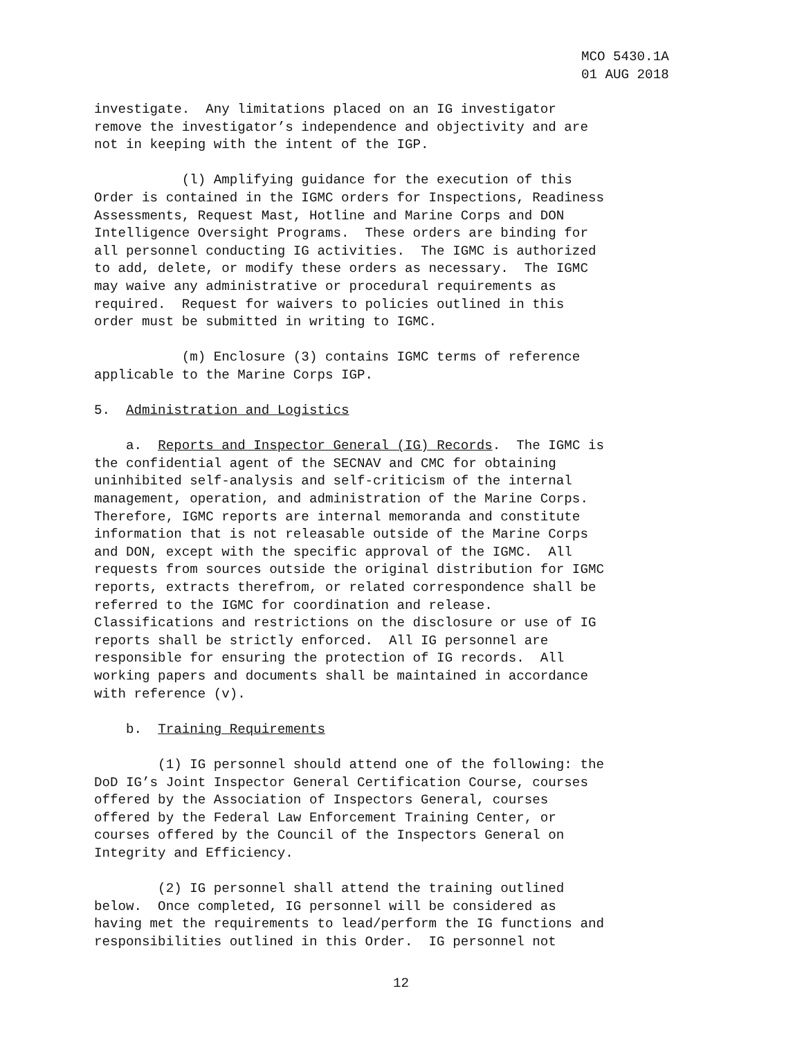MCO 5430.1A 01 AUG 2018
investigate. Any limitations placed on an IG investigator remove the investigator’s independence and objectivity and are not in keeping with the intent of the IGP.
(l) Amplifying guidance for the execution of this Order is contained in the IGMC orders for Inspections, Readiness Assessments, Request Mast, Hotline and Marine Corps and DON Intelligence Oversight Programs. These orders are binding for all personnel conducting IG activities. The IGMC is authorized to add, delete, or modify these orders as necessary. The IGMC may waive any administrative or procedural requirements as required. Request for waivers to policies outlined in this order must be submitted in writing to IGMC.
(m) Enclosure (3) contains IGMC terms of reference applicable to the Marine Corps IGP.
5. Administration and Logistics
a. Reports and Inspector General (IG) Records. The IGMC is the confidential agent of the SECNAV and CMC for obtaining uninhibited self-analysis and self-criticism of the internal management, operation, and administration of the Marine Corps. Therefore, IGMC reports are internal memoranda and constitute information that is not releasable outside of the Marine Corps and DON, except with the specific approval of the IGMC. All requests from sources outside the original distribution for IGMC reports, extracts therefrom, or related correspondence shall be referred to the IGMC for coordination and release. Classifications and restrictions on the disclosure or use of IG reports shall be strictly enforced. All IG personnel are responsible for ensuring the protection of IG records. All working papers and documents shall be maintained in accordance with reference (v).
b. Training Requirements
(1) IG personnel should attend one of the following: the DoD IG’s Joint Inspector General Certification Course, courses offered by the Association of Inspectors General, courses offered by the Federal Law Enforcement Training Center, or courses offered by the Council of the Inspectors General on Integrity and Efficiency.
(2) IG personnel shall attend the training outlined below. Once completed, IG personnel will be considered as having met the requirements to lead/perform the IG functions and responsibilities outlined in this Order. IG personnel not
12